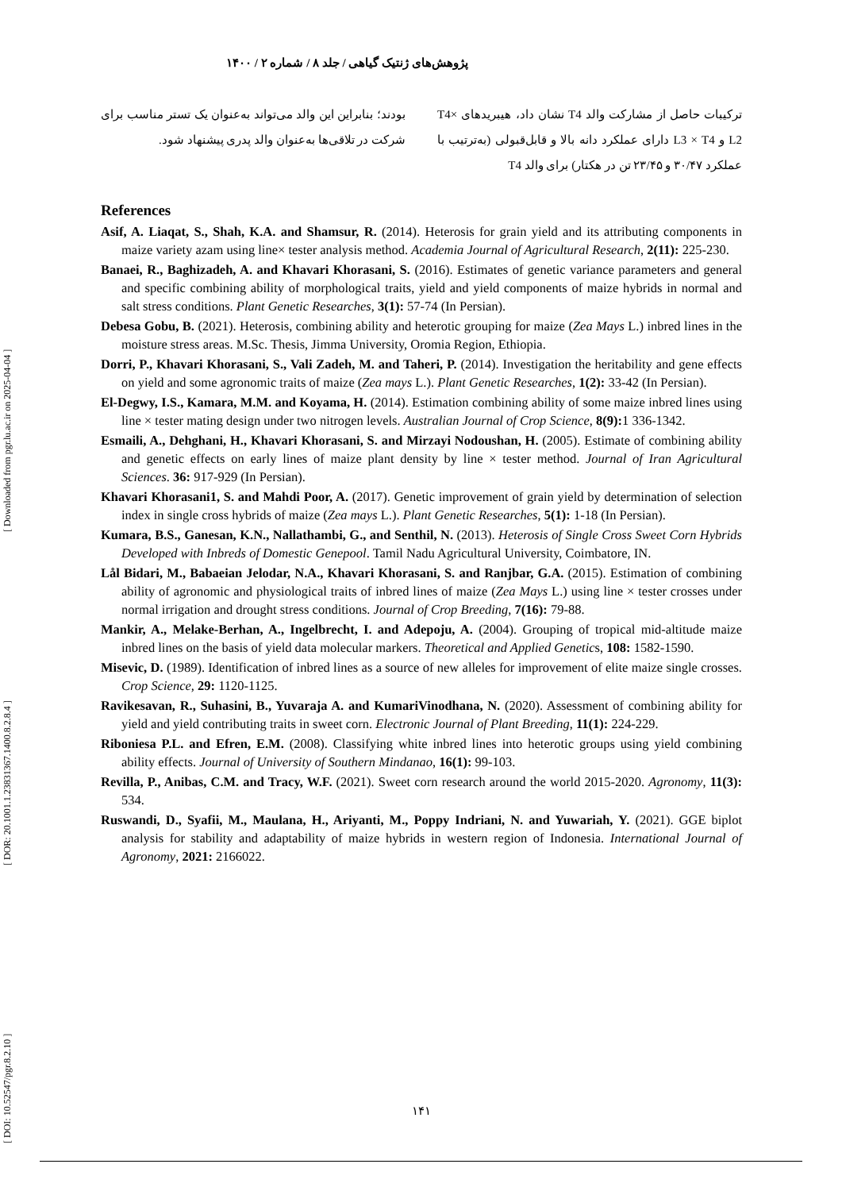[ DOI: 10.52547/pgr.8.2.10 ] [ DOR: 20.1001.1.23831367.1400.8.2.8.4 ] [ Downloaded from pgr.lu.ac.ir on 2025-04-04 ]
پژوهش‌های ژنتیک گیاهی / جلد ۸ / شماره ۲ / ۱۴۰۰
ترکیبات حاصل از مشارکت والد T4 نشان داد، هیبریدهای T4× L2 و L3 × T4 دارای عملکرد دانه بالا و قابل‌قبولی (به‌ترتیب با عملکرد ۳۰/۴۷ و ۲۳/۴۵ تن در هکتار) برای والد T4
بودند؛ بنابراین این والد می‌تواند به‌عنوان یک تستر مناسب برای شرکت در تلاقی‌ها به‌عنوان والد پدری پیشنهاد شود.
References
Asif, A. Liaqat, S., Shah, K.A. and Shamsur, R. (2014). Heterosis for grain yield and its attributing components in maize variety azam using line× tester analysis method. Academia Journal of Agricultural Research, 2(11): 225-230.
Banaei, R., Baghizadeh, A. and Khavari Khorasani, S. (2016). Estimates of genetic variance parameters and general and specific combining ability of morphological traits, yield and yield components of maize hybrids in normal and salt stress conditions. Plant Genetic Researches, 3(1): 57-74 (In Persian).
Debesa Gobu, B. (2021). Heterosis, combining ability and heterotic grouping for maize (Zea Mays L.) inbred lines in the moisture stress areas. M.Sc. Thesis, Jimma University, Oromia Region, Ethiopia.
Dorri, P., Khavari Khorasani, S., Vali Zadeh, M. and Taheri, P. (2014). Investigation the heritability and gene effects on yield and some agronomic traits of maize (Zea mays L.). Plant Genetic Researches, 1(2): 33-42 (In Persian).
El-Degwy, I.S., Kamara, M.M. and Koyama, H. (2014). Estimation combining ability of some maize inbred lines using line × tester mating design under two nitrogen levels. Australian Journal of Crop Science, 8(9): 1 336-1342.
Esmaili, A., Dehghani, H., Khavari Khorasani, S. and Mirzayi Nodoushan, H. (2005). Estimate of combining ability and genetic effects on early lines of maize plant density by line × tester method. Journal of Iran Agricultural Sciences. 36: 917-929 (In Persian).
Khavari Khorasani1, S. and Mahdi Poor, A. (2017). Genetic improvement of grain yield by determination of selection index in single cross hybrids of maize (Zea mays L.). Plant Genetic Researches, 5(1): 1-18 (In Persian).
Kumara, B.S., Ganesan, K.N., Nallathambi, G., and Senthil, N. (2013). Heterosis of Single Cross Sweet Corn Hybrids Developed with Inbreds of Domestic Genepool. Tamil Nadu Agricultural University, Coimbatore, IN.
Lål Bidari, M., Babaeian Jelodar, N.A., Khavari Khorasani, S. and Ranjbar, G.A. (2015). Estimation of combining ability of agronomic and physiological traits of inbred lines of maize (Zea Mays L.) using line × tester crosses under normal irrigation and drought stress conditions. Journal of Crop Breeding, 7(16): 79-88.
Mankir, A., Melake-Berhan, A., Ingelbrecht, I. and Adepoju, A. (2004). Grouping of tropical mid-altitude maize inbred lines on the basis of yield data molecular markers. Theoretical and Applied Genetics, 108: 1582-1590.
Misevic, D. (1989). Identification of inbred lines as a source of new alleles for improvement of elite maize single crosses. Crop Science, 29: 1120-1125.
Ravikesavan, R., Suhasini, B., Yuvaraja A. and KumariVinodhana, N. (2020). Assessment of combining ability for yield and yield contributing traits in sweet corn. Electronic Journal of Plant Breeding, 11(1): 224-229.
Riboniesa P.L. and Efren, E.M. (2008). Classifying white inbred lines into heterotic groups using yield combining ability effects. Journal of University of Southern Mindanao, 16(1): 99-103.
Revilla, P., Anibas, C.M. and Tracy, W.F. (2021). Sweet corn research around the world 2015-2020. Agronomy, 11(3): 534.
Ruswandi, D., Syafii, M., Maulana, H., Ariyanti, M., Poppy Indriani, N. and Yuwariah, Y. (2021). GGE biplot analysis for stability and adaptability of maize hybrids in western region of Indonesia. International Journal of Agronomy, 2021: 2166022.
۱۴۱